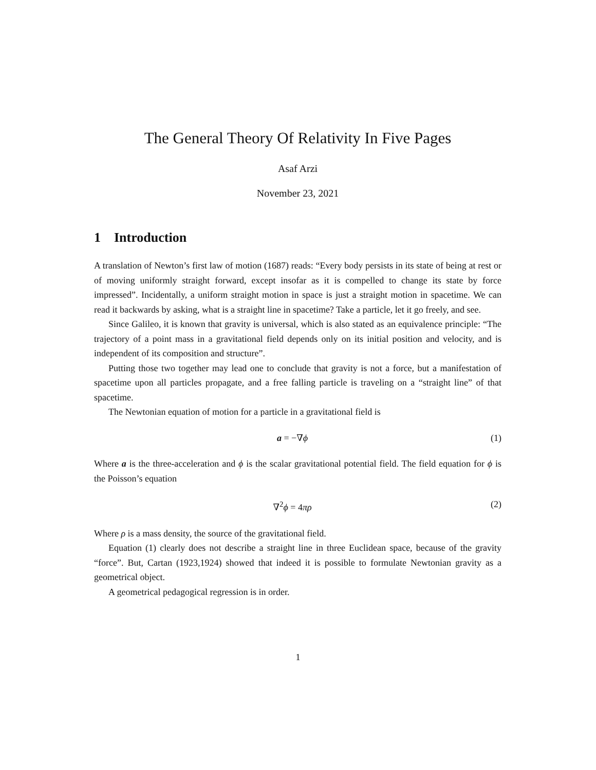The General Theory Of Relativity In Five Pages
Asaf Arzi
November 23, 2021
1 Introduction
A translation of Newton’s first law of motion (1687) reads: “Every body persists in its state of being at rest or of moving uniformly straight forward, except insofar as it is compelled to change its state by force impressed”. Incidentally, a uniform straight motion in space is just a straight motion in spacetime. We can read it backwards by asking, what is a straight line in spacetime? Take a particle, let it go freely, and see.
Since Galileo, it is known that gravity is universal, which is also stated as an equivalence principle: “The trajectory of a point mass in a gravitational field depends only on its initial position and velocity, and is independent of its composition and structure”.
Putting those two together may lead one to conclude that gravity is not a force, but a manifestation of spacetime upon all particles propagate, and a free falling particle is traveling on a “straight line” of that spacetime.
The Newtonian equation of motion for a particle in a gravitational field is
a = −∇ϕ (1)
Where a is the three-acceleration and ϕ is the scalar gravitational potential field. The field equation for ϕ is the Poisson’s equation
∇<sup>2</sup>ϕ = 4πρ (2)
Where ρ is a mass density, the source of the gravitational field.
Equation (1) clearly does not describe a straight line in three Euclidean space, because of the gravity “force”. But, Cartan (1923,1924) showed that indeed it is possible to formulate Newtonian gravity as a geometrical object.
A geometrical pedagogical regression is in order.
1